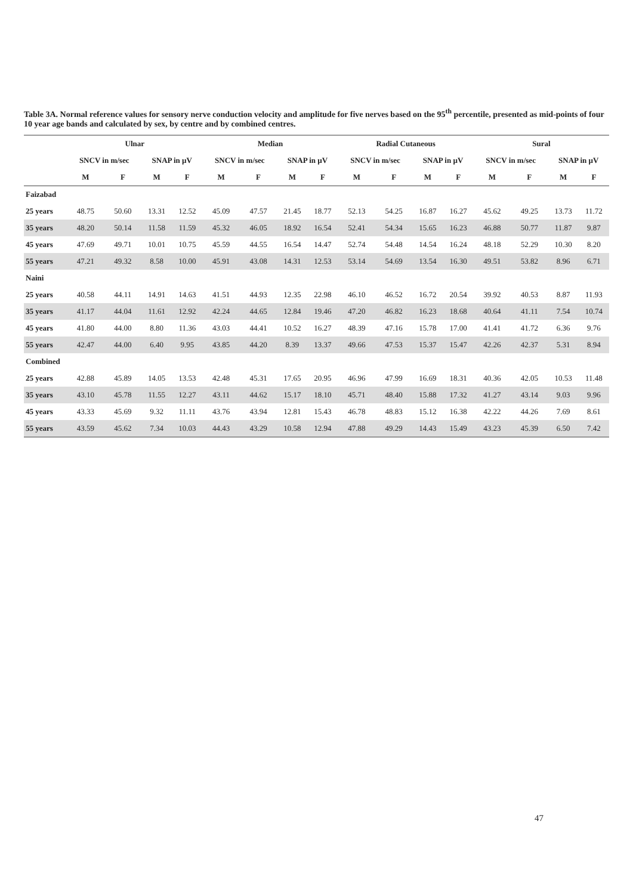Table 3A. Normal reference values for sensory nerve conduction velocity and amplitude for five nerves based on the 95<sup>th</sup> percentile, presented as mid-points of four 10 year age bands and calculated by sex, by centre and by combined centres.
| | Ulnar | | | | Median | | | | Radial Cutaneous | | | | Sural | | | |
| --- | --- | --- | --- | --- | --- | --- | --- | --- | --- | --- | --- | --- | --- | --- | --- | --- |
| | SNCV in m/sec | | SNAP in µV | | SNCV in m/sec | | SNAP in µV | | SNCV in m/sec | | SNAP in µV | | SNCV in m/sec | | SNAP in µV | |
| | M | F | M | F | M | F | M | F | M | F | M | F | M | F | M | F |
| Faizabad | | | | | | | | | | | | | | | | |
| 25 years | 48.75 | 50.60 | 13.31 | 12.52 | 45.09 | 47.57 | 21.45 | 18.77 | 52.13 | 54.25 | 16.87 | 16.27 | 45.62 | 49.25 | 13.73 | 11.72 |
| 35 years | 48.20 | 50.14 | 11.58 | 11.59 | 45.32 | 46.05 | 18.92 | 16.54 | 52.41 | 54.34 | 15.65 | 16.23 | 46.88 | 50.77 | 11.87 | 9.87 |
| 45 years | 47.69 | 49.71 | 10.01 | 10.75 | 45.59 | 44.55 | 16.54 | 14.47 | 52.74 | 54.48 | 14.54 | 16.24 | 48.18 | 52.29 | 10.30 | 8.20 |
| 55 years | 47.21 | 49.32 | 8.58 | 10.00 | 45.91 | 43.08 | 14.31 | 12.53 | 53.14 | 54.69 | 13.54 | 16.30 | 49.51 | 53.82 | 8.96 | 6.71 |
| Naini | | | | | | | | | | | | | | | | |
| 25 years | 40.58 | 44.11 | 14.91 | 14.63 | 41.51 | 44.93 | 12.35 | 22.98 | 46.10 | 46.52 | 16.72 | 20.54 | 39.92 | 40.53 | 8.87 | 11.93 |
| 35 years | 41.17 | 44.04 | 11.61 | 12.92 | 42.24 | 44.65 | 12.84 | 19.46 | 47.20 | 46.82 | 16.23 | 18.68 | 40.64 | 41.11 | 7.54 | 10.74 |
| 45 years | 41.80 | 44.00 | 8.80 | 11.36 | 43.03 | 44.41 | 10.52 | 16.27 | 48.39 | 47.16 | 15.78 | 17.00 | 41.41 | 41.72 | 6.36 | 9.76 |
| 55 years | 42.47 | 44.00 | 6.40 | 9.95 | 43.85 | 44.20 | 8.39 | 13.37 | 49.66 | 47.53 | 15.37 | 15.47 | 42.26 | 42.37 | 5.31 | 8.94 |
| Combined | | | | | | | | | | | | | | | | |
| 25 years | 42.88 | 45.89 | 14.05 | 13.53 | 42.48 | 45.31 | 17.65 | 20.95 | 46.96 | 47.99 | 16.69 | 18.31 | 40.36 | 42.05 | 10.53 | 11.48 |
| 35 years | 43.10 | 45.78 | 11.55 | 12.27 | 43.11 | 44.62 | 15.17 | 18.10 | 45.71 | 48.40 | 15.88 | 17.32 | 41.27 | 43.14 | 9.03 | 9.96 |
| 45 years | 43.33 | 45.69 | 9.32 | 11.11 | 43.76 | 43.94 | 12.81 | 15.43 | 46.78 | 48.83 | 15.12 | 16.38 | 42.22 | 44.26 | 7.69 | 8.61 |
| 55 years | 43.59 | 45.62 | 7.34 | 10.03 | 44.43 | 43.29 | 10.58 | 12.94 | 47.88 | 49.29 | 14.43 | 15.49 | 43.23 | 45.39 | 6.50 | 7.42 |
47